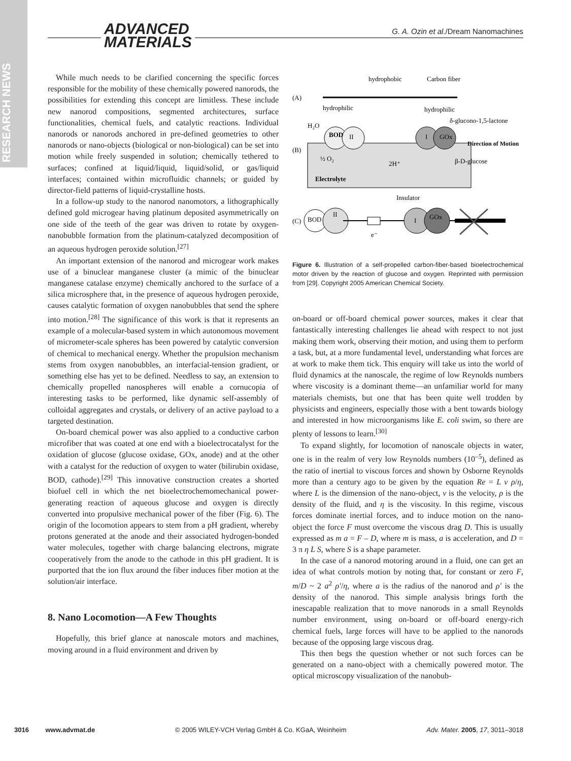RESEARCH NEWS
ADVANCED
MATERIALS
G. A. Ozin et al./Dream Nanomachines
While much needs to be clarified concerning the specific forces responsible for the mobility of these chemically powered nanorods, the possibilities for extending this concept are limitless. These include new nanorod compositions, segmented architectures, surface functionalities, chemical fuels, and catalytic reactions. Individual nanorods or nanorods anchored in pre-defined geometries to other nanorods or nano-objects (biological or non-biological) can be set into motion while freely suspended in solution; chemically tethered to surfaces; confined at liquid/liquid, liquid/solid, or gas/liquid interfaces; contained within microfluidic channels; or guided by director-field patterns of liquid-crystalline hosts.
In a follow-up study to the nanorod nanomotors, a lithographically defined gold microgear having platinum deposited asymmetrically on one side of the teeth of the gear was driven to rotate by oxygen-nanobubble formation from the platinum-catalyzed decomposition of an aqueous hydrogen peroxide solution.<sup>[27]</sup>
An important extension of the nanorod and microgear work makes use of a binuclear manganese cluster (a mimic of the binuclear manganese catalase enzyme) chemically anchored to the surface of a silica microsphere that, in the presence of aqueous hydrogen peroxide, causes catalytic formation of oxygen nanobubbles that send the sphere into motion.<sup>[28]</sup> The significance of this work is that it represents an example of a molecular-based system in which autonomous movement of micrometer-scale spheres has been powered by catalytic conversion of chemical to mechanical energy. Whether the propulsion mechanism stems from oxygen nanobubbles, an interfacial-tension gradient, or something else has yet to be defined. Needless to say, an extension to chemically propelled nanospheres will enable a cornucopia of interesting tasks to be performed, like dynamic self-assembly of colloidal aggregates and crystals, or delivery of an active payload to a targeted destination.
On-board chemical power was also applied to a conductive carbon microfiber that was coated at one end with a bioelectrocatalyst for the oxidation of glucose (glucose oxidase, GOx, anode) and at the other with a catalyst for the reduction of oxygen to water (bilirubin oxidase, BOD, cathode).<sup>[29]</sup> This innovative construction creates a shorted biofuel cell in which the net bioelectrochemomechanical power-generating reaction of aqueous glucose and oxygen is directly converted into propulsive mechanical power of the fiber (Fig. 6). The origin of the locomotion appears to stem from a pH gradient, whereby protons generated at the anode and their associated hydrogen-bonded water molecules, together with charge balancing electrons, migrate cooperatively from the anode to the cathode in this pH gradient. It is purported that the ion flux around the fiber induces fiber motion at the solution/air interface.
8. Nano Locomotion—A Few Thoughts
Hopefully, this brief glance at nanoscale motors and machines, moving around in a fluid environment and driven by
(A)
hydrophobic
Carbon fiber
hydrophilic
hydrophilic
δ-glucono-1,5-lactone
H₂O
(B)
BOD
II
I
GOx
Direction of Motion
½ O₂
2H⁺
β-D-glucose
Electrolyte
Insulator
(C)
BOD
II
I
GOx
e⁻
Figure 6. Illustration of a self-propelled carbon-fiber-based bioelectrochemical motor driven by the reaction of glucose and oxygen. Reprinted with permission from [29]. Copyright 2005 American Chemical Society.
on-board or off-board chemical power sources, makes it clear that fantastically interesting challenges lie ahead with respect to not just making them work, observing their motion, and using them to perform a task, but, at a more fundamental level, understanding what forces are at work to make them tick. This enquiry will take us into the world of fluid dynamics at the nanoscale, the regime of low Reynolds numbers where viscosity is a dominant theme—an unfamiliar world for many materials chemists, but one that has been quite well trodden by physicists and engineers, especially those with a bent towards biology and interested in how microorganisms like E. coli swim, so there are plenty of lessons to learn.<sup>[30]</sup>
To expand slightly, for locomotion of nanoscale objects in water, one is in the realm of very low Reynolds numbers (10<sup>–5</sup>), defined as the ratio of inertial to viscous forces and shown by Osborne Reynolds more than a century ago to be given by the equation Re = L v ρ/η, where L is the dimension of the nano-object, v is the velocity, ρ is the density of the fluid, and η is the viscosity. In this regime, viscous forces dominate inertial forces, and to induce motion on the nano-object the force F must overcome the viscous drag D. This is usually expressed as m a = F – D, where m is mass, a is acceleration, and D = 3 π η L S, where S is a shape parameter.
In the case of a nanorod motoring around in a fluid, one can get an idea of what controls motion by noting that, for constant or zero F, m/D ~ 2 a<sup>2</sup> ρ′/η, where a is the radius of the nanorod and ρ′ is the density of the nanorod. This simple analysis brings forth the inescapable realization that to move nanorods in a small Reynolds number environment, using on-board or off-board energy-rich chemical fuels, large forces will have to be applied to the nanorods because of the opposing large viscous drag.
This then begs the question whether or not such forces can be generated on a nano-object with a chemically powered motor. The optical microscopy visualization of the nanobub-
3016 www.advmat.de © 2005 WILEY-VCH Verlag GmbH & Co. KGaA, Weinheim Adv. Mater. 2005, 17, 3011–3018